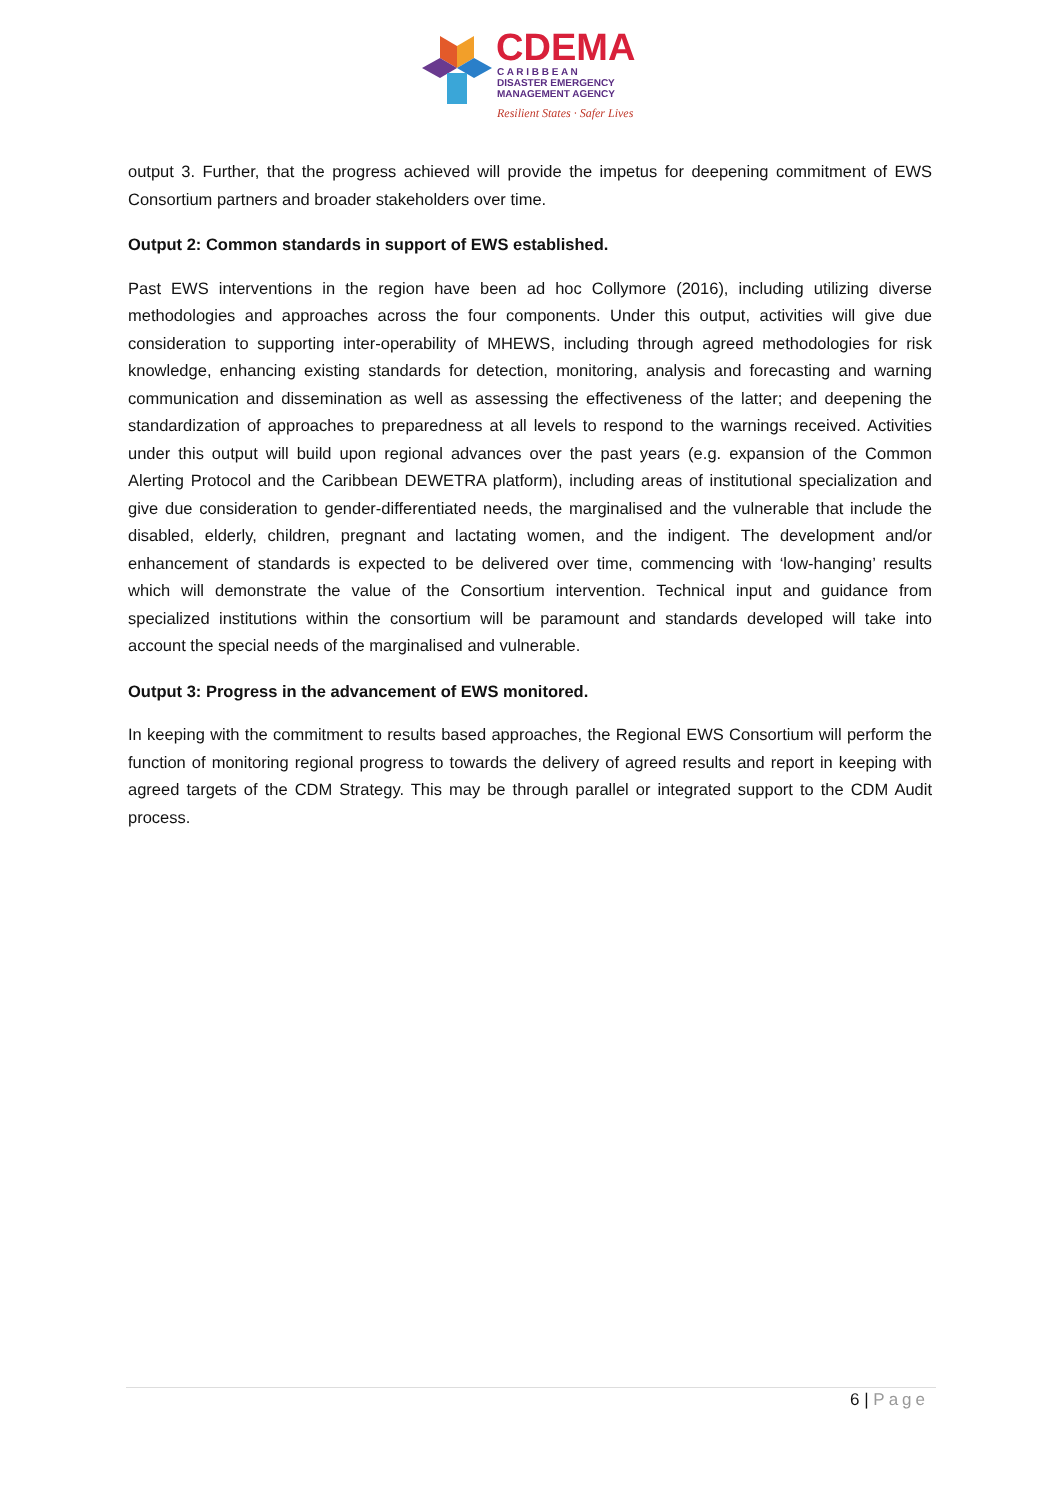CDEMA
C A R I B B E A N
DISASTER EMERGENCY
MANAGEMENT AGENCY
Resilient States · Safer Lives
output 3. Further, that the progress achieved will provide the impetus for deepening commitment of EWS Consortium partners and broader stakeholders over time.
Output 2: Common standards in support of EWS established.
Past EWS interventions in the region have been ad hoc Collymore (2016), including utilizing diverse methodologies and approaches across the four components. Under this output, activities will give due consideration to supporting inter-operability of MHEWS, including through agreed methodologies for risk knowledge, enhancing existing standards for detection, monitoring, analysis and forecasting and warning communication and dissemination as well as assessing the effectiveness of the latter; and deepening the standardization of approaches to preparedness at all levels to respond to the warnings received. Activities under this output will build upon regional advances over the past years (e.g. expansion of the Common Alerting Protocol and the Caribbean DEWETRA platform), including areas of institutional specialization and give due consideration to gender-differentiated needs, the marginalised and the vulnerable that include the disabled, elderly, children, pregnant and lactating women, and the indigent. The development and/or enhancement of standards is expected to be delivered over time, commencing with ‘low-hanging’ results which will demonstrate the value of the Consortium intervention. Technical input and guidance from specialized institutions within the consortium will be paramount and standards developed will take into account the special needs of the marginalised and vulnerable.
Output 3: Progress in the advancement of EWS monitored.
In keeping with the commitment to results based approaches, the Regional EWS Consortium will perform the function of monitoring regional progress to towards the delivery of agreed results and report in keeping with agreed targets of the CDM Strategy. This may be through parallel or integrated support to the CDM Audit process.
6 | Page